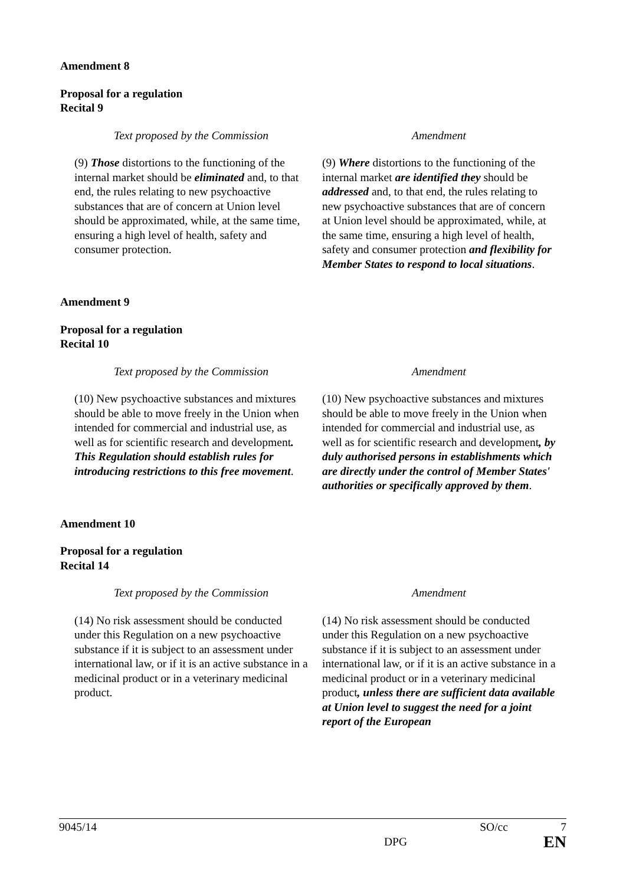Amendment 8
Proposal for a regulation
Recital 9
| Text proposed by the Commission | Amendment |
| --- | --- |
| (9) Those distortions to the functioning of the internal market should be eliminated and, to that end, the rules relating to new psychoactive substances that are of concern at Union level should be approximated, while, at the same time, ensuring a high level of health, safety and consumer protection. | (9) Where distortions to the functioning of the internal market are identified they should be addressed and, to that end, the rules relating to new psychoactive substances that are of concern at Union level should be approximated, while, at the same time, ensuring a high level of health, safety and consumer protection and flexibility for Member States to respond to local situations . |
Amendment 9
Proposal for a regulation
Recital 10
| Text proposed by the Commission | Amendment |
| --- | --- |
| (10) New psychoactive substances and mixtures should be able to move freely in the Union when intended for commercial and industrial use, as well as for scientific research and development . This Regulation should establish rules for introducing restrictions to this free movement . | (10) New psychoactive substances and mixtures should be able to move freely in the Union when intended for commercial and industrial use, as well as for scientific research and development , by duly authorised persons in establishments which are directly under the control of Member States' authorities or specifically approved by them . |
Amendment 10
Proposal for a regulation
Recital 14
| Text proposed by the Commission | Amendment |
| --- | --- |
| (14) No risk assessment should be conducted under this Regulation on a new psychoactive substance if it is subject to an assessment under international law, or if it is an active substance in a medicinal product or in a veterinary medicinal product. | (14) No risk assessment should be conducted under this Regulation on a new psychoactive substance if it is subject to an assessment under international law, or if it is an active substance in a medicinal product or in a veterinary medicinal product , unless there are sufficient data available at Union level to suggest the need for a joint report of the European |
9045/14 SO/cc 7
DPG EN